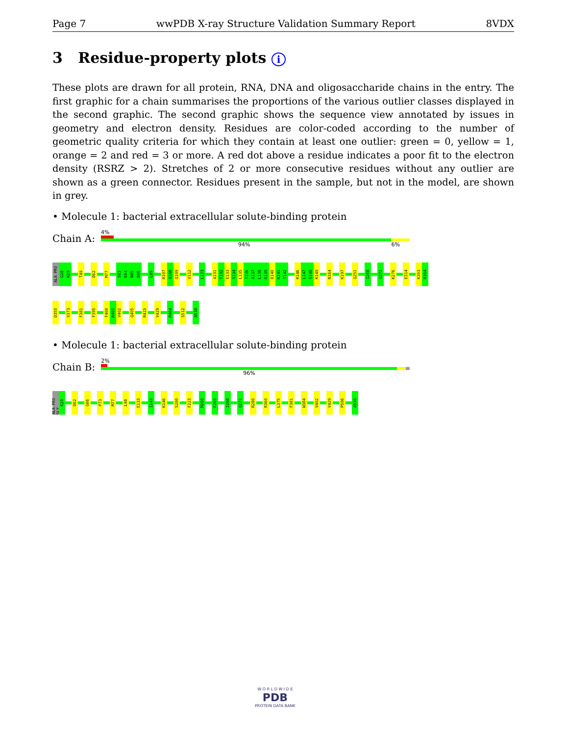Page 7 wwPDB X-ray Structure Validation Summary Report 8VDX
3 Residue-property plots i
These plots are drawn for all protein, RNA, DNA and oligosaccharide chains in the entry. The first graphic for a chain summarises the proportions of the various outlier classes displayed in the second graphic. The second graphic shows the sequence view annotated by issues in geometry and electron density. Residues are color-coded according to the number of geometric quality criteria for which they contain at least one outlier: green = 0, yellow = 1, orange = 2 and red = 3 or more. A red dot above a residue indicates a poor fit to the electron density (RSRZ > 2). Stretches of 2 or more consecutive residues without any outlier are shown as a green connector. Residues present in the sample, but not in the model, are shown in grey.
• Molecule 1: bacterial extracellular solute-binding protein
Chain A:
4%
94% 6%
ALA PRO
G28
K29
T49
D62
M77
S83
E84
N85
D86
L89
R107
A108
Q109
V112
L123
A131
T132
E133
S134
L135
T136
A137
L138
D139
D140
K141
T142
K146
L147
S148
K149
N164
K197
Q251
I268
Q271
K276
E314
K353
R354
D355
V373
F381
F395
F400
N401
V402
Q405
R415
V429
R464
S512
A530
• Molecule 1: bacterial extracellular solute-binding protein
Chain B:
2%
96%
ALA PRO GLY
K29
D62
G66
P73
M77
L98
E133
I143
K146
S200
F223
M260
F265
I268
Q271
R280
R360
L375
F381
W384
V402
V429
P506
A530
W O R L D W I D E
PDB
PROTEIN DATA BANK